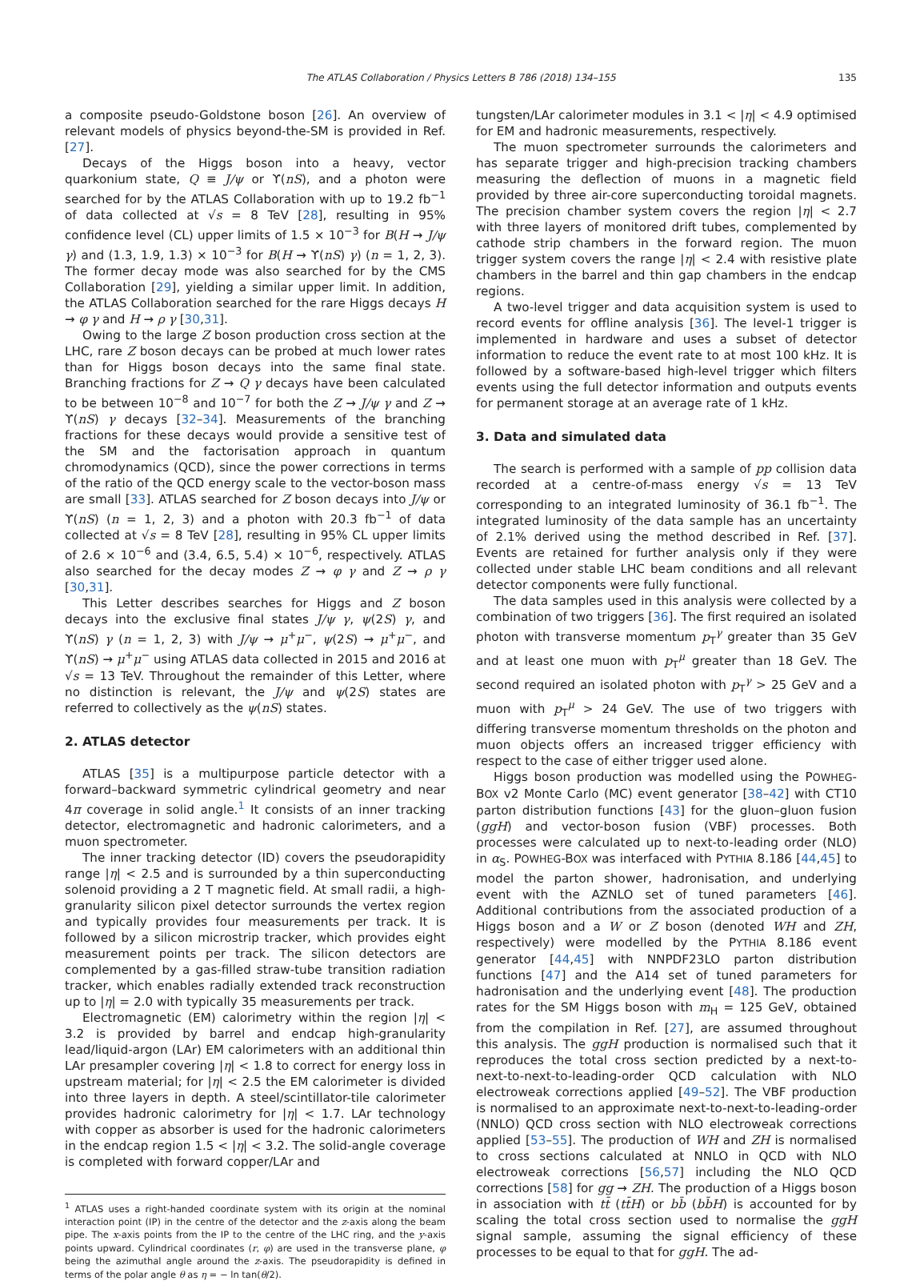The ATLAS Collaboration / Physics Letters B 786 (2018) 134–155 135
a composite pseudo-Goldstone boson [26]. An overview of relevant models of physics beyond-the-SM is provided in Ref. [27].
Decays of the Higgs boson into a heavy, vector quarkonium state, Q ≡ J/ψ or ϒ(nS), and a photon were searched for by the ATLAS Collaboration with up to 19.2 fb<sup>−1</sup> of data collected at √s = 8 TeV [28], resulting in 95% confidence level (CL) upper limits of 1.5 × 10<sup>−3</sup> for B(H → J/ψ γ) and (1.3, 1.9, 1.3) × 10<sup>−3</sup> for B(H → ϒ(nS) γ) (n = 1, 2, 3). The former decay mode was also searched for by the CMS Collaboration [29], yielding a similar upper limit. In addition, the ATLAS Collaboration searched for the rare Higgs decays H → φ γ and H → ρ γ [30,31].
Owing to the large Z boson production cross section at the LHC, rare Z boson decays can be probed at much lower rates than for Higgs boson decays into the same final state. Branching fractions for Z → Q γ decays have been calculated to be between 10<sup>−8</sup> and 10<sup>−7</sup> for both the Z → J/ψ γ and Z → ϒ(nS) γ decays [32–34]. Measurements of the branching fractions for these decays would provide a sensitive test of the SM and the factorisation approach in quantum chromodynamics (QCD), since the power corrections in terms of the ratio of the QCD energy scale to the vector-boson mass are small [33]. ATLAS searched for Z boson decays into J/ψ or ϒ(nS) (n = 1, 2, 3) and a photon with 20.3 fb<sup>−1</sup> of data collected at √s = 8 TeV [28], resulting in 95% CL upper limits of 2.6 × 10<sup>−6</sup> and (3.4, 6.5, 5.4) × 10<sup>−6</sup>, respectively. ATLAS also searched for the decay modes Z → φ γ and Z → ρ γ [30,31].
This Letter describes searches for Higgs and Z boson decays into the exclusive final states J/ψ γ, ψ(2S) γ, and ϒ(nS) γ (n = 1, 2, 3) with J/ψ → μ<sup>+</sup>μ<sup>−</sup>, ψ(2S) → μ<sup>+</sup>μ<sup>−</sup>, and ϒ(nS) → μ<sup>+</sup>μ<sup>−</sup> using ATLAS data collected in 2015 and 2016 at √s = 13 TeV. Throughout the remainder of this Letter, where no distinction is relevant, the J/ψ and ψ(2S) states are referred to collectively as the ψ(nS) states.
2. ATLAS detector
ATLAS [35] is a multipurpose particle detector with a forward–backward symmetric cylindrical geometry and near 4π coverage in solid angle.<sup>1</sup> It consists of an inner tracking detector, electromagnetic and hadronic calorimeters, and a muon spectrometer.
The inner tracking detector (ID) covers the pseudorapidity range |η| < 2.5 and is surrounded by a thin superconducting solenoid providing a 2 T magnetic field. At small radii, a high-granularity silicon pixel detector surrounds the vertex region and typically provides four measurements per track. It is followed by a silicon microstrip tracker, which provides eight measurement points per track. The silicon detectors are complemented by a gas-filled straw-tube transition radiation tracker, which enables radially extended track reconstruction up to |η| = 2.0 with typically 35 measurements per track.
Electromagnetic (EM) calorimetry within the region |η| < 3.2 is provided by barrel and endcap high-granularity lead/liquid-argon (LAr) EM calorimeters with an additional thin LAr presampler covering |η| < 1.8 to correct for energy loss in upstream material; for |η| < 2.5 the EM calorimeter is divided into three layers in depth. A steel/scintillator-tile calorimeter provides hadronic calorimetry for |η| < 1.7. LAr technology with copper as absorber is used for the hadronic calorimeters in the endcap region 1.5 < |η| < 3.2. The solid-angle coverage is completed with forward copper/LAr and
<sup>1</sup> ATLAS uses a right-handed coordinate system with its origin at the nominal interaction point (IP) in the centre of the detector and the z-axis along the beam pipe. The x-axis points from the IP to the centre of the LHC ring, and the y-axis points upward. Cylindrical coordinates (r, φ) are used in the transverse plane, φ being the azimuthal angle around the z-axis. The pseudorapidity is defined in terms of the polar angle θ as η = − ln tan(θ/2).
tungsten/LAr calorimeter modules in 3.1 < |η| < 4.9 optimised for EM and hadronic measurements, respectively.
The muon spectrometer surrounds the calorimeters and has separate trigger and high-precision tracking chambers measuring the deflection of muons in a magnetic field provided by three air-core superconducting toroidal magnets. The precision chamber system covers the region |η| < 2.7 with three layers of monitored drift tubes, complemented by cathode strip chambers in the forward region. The muon trigger system covers the range |η| < 2.4 with resistive plate chambers in the barrel and thin gap chambers in the endcap regions.
A two-level trigger and data acquisition system is used to record events for offline analysis [36]. The level-1 trigger is implemented in hardware and uses a subset of detector information to reduce the event rate to at most 100 kHz. It is followed by a software-based high-level trigger which filters events using the full detector information and outputs events for permanent storage at an average rate of 1 kHz.
3. Data and simulated data
The search is performed with a sample of pp collision data recorded at a centre-of-mass energy √s = 13 TeV corresponding to an integrated luminosity of 36.1 fb<sup>−1</sup>. The integrated luminosity of the data sample has an uncertainty of 2.1% derived using the method described in Ref. [37]. Events are retained for further analysis only if they were collected under stable LHC beam conditions and all relevant detector components were fully functional.
The data samples used in this analysis were collected by a combination of two triggers [36]. The first required an isolated photon with transverse momentum p<sub>T</sub><sup>γ</sup> greater than 35 GeV and at least one muon with p<sub>T</sub><sup>μ</sup> greater than 18 GeV. The second required an isolated photon with p<sub>T</sub><sup>γ</sup> > 25 GeV and a muon with p<sub>T</sub><sup>μ</sup> > 24 GeV. The use of two triggers with differing transverse momentum thresholds on the photon and muon objects offers an increased trigger efficiency with respect to the case of either trigger used alone.
Higgs boson production was modelled using the POWHEG-BOX v2 Monte Carlo (MC) event generator [38–42] with CT10 parton distribution functions [43] for the gluon–gluon fusion (ggH) and vector-boson fusion (VBF) processes. Both processes were calculated up to next-to-leading order (NLO) in α<sub>S</sub>. POWHEG-BOX was interfaced with PYTHIA 8.186 [44,45] to model the parton shower, hadronisation, and underlying event with the AZNLO set of tuned parameters [46]. Additional contributions from the associated production of a Higgs boson and a W or Z boson (denoted WH and ZH, respectively) were modelled by the PYTHIA 8.186 event generator [44,45] with NNPDF23LO parton distribution functions [47] and the A14 set of tuned parameters for hadronisation and the underlying event [48]. The production rates for the SM Higgs boson with m<sub>H</sub> = 125 GeV, obtained from the compilation in Ref. [27], are assumed throughout this analysis. The ggH production is normalised such that it reproduces the total cross section predicted by a next-to-next-to-next-to-leading-order QCD calculation with NLO electroweak corrections applied [49–52]. The VBF production is normalised to an approximate next-to-next-to-leading-order (NNLO) QCD cross section with NLO electroweak corrections applied [53–55]. The production of WH and ZH is normalised to cross sections calculated at NNLO in QCD with NLO electroweak corrections [56,57] including the NLO QCD corrections [58] for gg → ZH. The production of a Higgs boson in association with tt̄ (tt̄H) or bb̄ (bb̄H) is accounted for by scaling the total cross section used to normalise the ggH signal sample, assuming the signal efficiency of these processes to be equal to that for ggH. The ad-